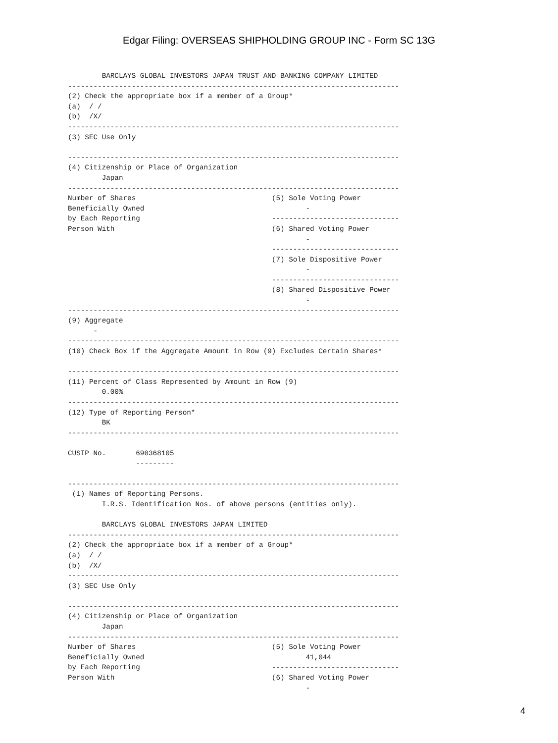Edgar Filing: OVERSEAS SHIPHOLDING GROUP INC - Form SC 13G
        BARCLAYS GLOBAL INVESTORS JAPAN TRUST AND BANKING COMPANY LIMITED
------------------------------------------------------------------------------
(2) Check the appropriate box if a member of a Group*
(a)  / /
(b)  /X/
------------------------------------------------------------------------------
(3) SEC Use Only

------------------------------------------------------------------------------
(4) Citizenship or Place of Organization
        Japan
------------------------------------------------------------------------------
Number of Shares                                (5) Sole Voting Power
Beneficially Owned                                      -
by Each Reporting                               ------------------------------
Person With                                     (6) Shared Voting Power
                                                        -
                                                ------------------------------
                                                (7) Sole Dispositive Power
                                                        -
                                                ------------------------------
                                                (8) Shared Dispositive Power
                                                        -
------------------------------------------------------------------------------
(9) Aggregate
      -
------------------------------------------------------------------------------
(10) Check Box if the Aggregate Amount in Row (9) Excludes Certain Shares*

------------------------------------------------------------------------------
(11) Percent of Class Represented by Amount in Row (9)
        0.00%
------------------------------------------------------------------------------
(12) Type of Reporting Person*
        BK
------------------------------------------------------------------------------

CUSIP No.       690368105
                ---------

------------------------------------------------------------------------------
 (1) Names of Reporting Persons.
        I.R.S. Identification Nos. of above persons (entities only).

        BARCLAYS GLOBAL INVESTORS JAPAN LIMITED
------------------------------------------------------------------------------
(2) Check the appropriate box if a member of a Group*
(a)  / /
(b)  /X/
------------------------------------------------------------------------------
(3) SEC Use Only

------------------------------------------------------------------------------
(4) Citizenship or Place of Organization
        Japan
------------------------------------------------------------------------------
Number of Shares                                (5) Sole Voting Power
Beneficially Owned                                      41,044
by Each Reporting                               ------------------------------
Person With                                     (6) Shared Voting Power
                                                        -
4